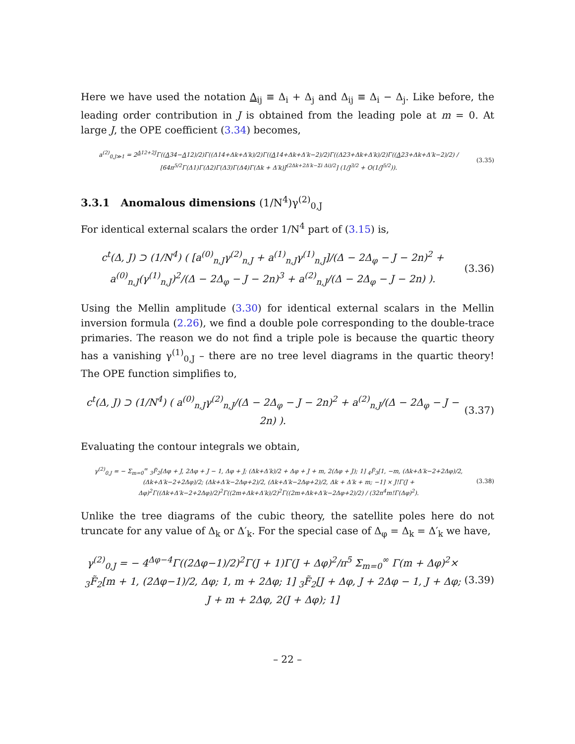Here we have used the notation Δ<sub>ij</sub> ≡ Δ<sub>i</sub> + Δ<sub>j</sub> and Δ<sub>ij</sub> ≡ Δ<sub>i</sub> − Δ<sub>j</sub>. Like before, the leading order contribution in J is obtained from the leading pole at m = 0. At large J, the OPE coefficient (3.34) becomes,
a<sup>(2)</sup><sub>0,J≫1</sub> = 2<sup>Δ12+2J</sup>Γ((Δ34−Δ12)/2)Γ((Δ14+Δk+Δ′k)/2)Γ((Δ14+Δk+Δ′k−2)/2)Γ((Δ23+Δk+Δ′k)/2)Γ((Δ23+Δk+Δ′k−2)/2) / [64π<sup>5/2</sup>Γ(Δ1)Γ(Δ2)Γ(Δ3)Γ(Δ4)Γ(Δk + Δ′k)J<sup>(2Δk+2Δ′k−Σi Δi)/2</sup>] (1/J<sup>3/2</sup> + O(1/J<sup>5/2</sup>)). (3.35)
3.3.1 Anomalous dimensions (1/N<sup>4</sup>)γ<sup>(2)</sup><sub>0,J</sub>
For identical external scalars the order 1/N<sup>4</sup> part of (3.15) is,
c<sup>t</sup>(Δ, J) ⊃ (1/N<sup>4</sup>) ( [a<sup>(0)</sup><sub>n,J</sub>γ<sup>(2)</sup><sub>n,J</sub> + a<sup>(1)</sup><sub>n,J</sub>γ<sup>(1)</sup><sub>n,J</sub>]/(Δ − 2Δ<sub>φ</sub> − J − 2n)<sup>2</sup> + a<sup>(0)</sup><sub>n,J</sub>(γ<sup>(1)</sup><sub>n,J</sub>)<sup>2</sup>/(Δ − 2Δ<sub>φ</sub> − J − 2n)<sup>3</sup> + a<sup>(2)</sup><sub>n,J</sub>/(Δ − 2Δ<sub>φ</sub> − J − 2n) ). (3.36)
Using the Mellin amplitude (3.30) for identical external scalars in the Mellin inversion formula (2.26), we find a double pole corresponding to the double-trace primaries. The reason we do not find a triple pole is because the quartic theory has a vanishing γ<sup>(1)</sup><sub>0,J</sub> – there are no tree level diagrams in the quartic theory! The OPE function simplifies to,
c<sup>t</sup>(Δ, J) ⊃ (1/N<sup>4</sup>) ( a<sup>(0)</sup><sub>n,J</sub>γ<sup>(2)</sup><sub>n,J</sub>/(Δ − 2Δ<sub>φ</sub> − J − 2n)<sup>2</sup> + a<sup>(2)</sup><sub>n,J</sub>/(Δ − 2Δ<sub>φ</sub> − J − 2n) ). (3.37)
Evaluating the contour integrals we obtain,
γ<sup>(2)</sup><sub>0,J</sub> = − Σ<sub>m=0</sub><sup>∞</sup> <sub>3</sub>F̃<sub>2</sub>[Δφ + J, 2Δφ + J − 1, Δφ + J; (Δk+Δ′k)/2 + Δφ + J + m, 2(Δφ + J); 1] <sub>4</sub>F̃<sub>3</sub>[1, −m, (Δk+Δ′k−2+2Δφ)/2, (Δk+Δ′k−2+2Δφ)/2; (Δk+Δ′k−2Δφ+2)/2, (Δk+Δ′k−2Δφ+2)/2, Δk + Δ′k + m; −1] × J!Γ(J + Δφ)<sup>2</sup>Γ((Δk+Δ′k−2+2Δφ)/2)<sup>2</sup>Γ((2m+Δk+Δ′k)/2)<sup>2</sup>Γ((2m+Δk+Δ′k−2Δφ+2)/2) / (32π<sup>4</sup>m!Γ(Δφ)<sup>2</sup>). (3.38)
Unlike the tree diagrams of the cubic theory, the satellite poles here do not truncate for any value of Δ<sub>k</sub> or Δ′<sub>k</sub>. For the special case of Δ<sub>φ</sub> = Δ<sub>k</sub> = Δ′<sub>k</sub> we have,
γ<sup>(2)</sup><sub>0,J</sub> = − 4<sup>Δφ−4</sup>Γ((2Δφ−1)/2)<sup>2</sup>Γ(J + 1)Γ(J + Δφ)<sup>2</sup>/π<sup>5</sup> Σ<sub>m=0</sub><sup>∞</sup> Γ(m + Δφ)<sup>2</sup>×
<sub>3</sub>F̃<sub>2</sub>[m + 1, (2Δφ−1)/2, Δφ; 1, m + 2Δφ; 1] <sub>3</sub>F̃<sub>2</sub>[J + Δφ, J + 2Δφ − 1, J + Δφ; J + m + 2Δφ, 2(J + Δφ); 1] (3.39)
– 22 –